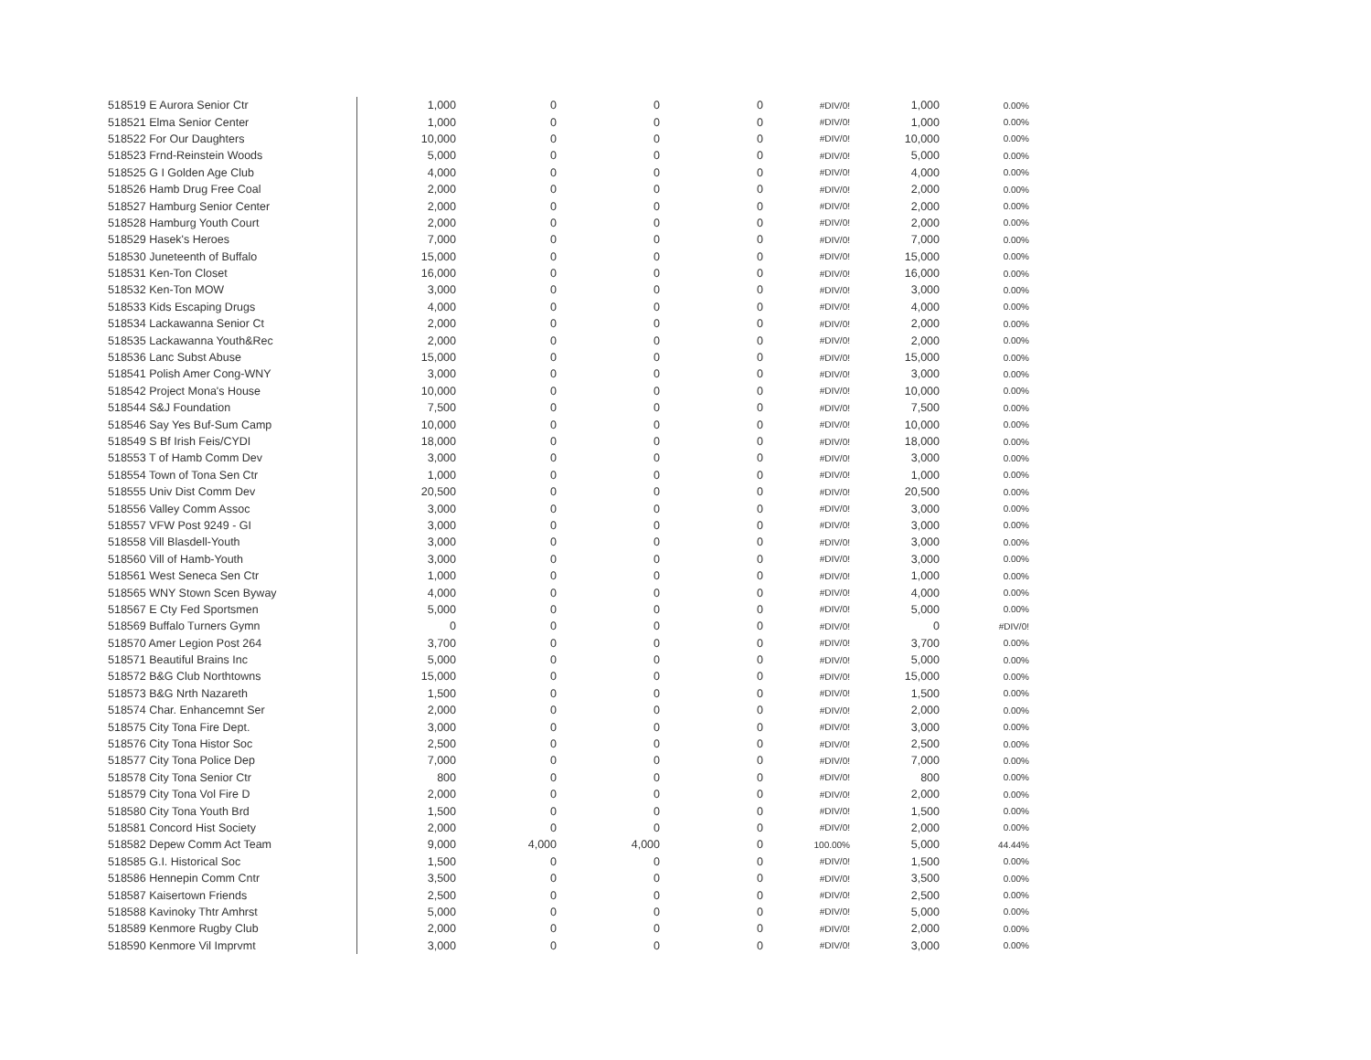| 518519 E Aurora Senior Ctr | 1,000 | 0 | 0 | 0 | #DIV/0! | 1,000 | 0.00% |
| 518521 Elma Senior Center | 1,000 | 0 | 0 | 0 | #DIV/0! | 1,000 | 0.00% |
| 518522 For Our Daughters | 10,000 | 0 | 0 | 0 | #DIV/0! | 10,000 | 0.00% |
| 518523 Frnd-Reinstein Woods | 5,000 | 0 | 0 | 0 | #DIV/0! | 5,000 | 0.00% |
| 518525 G I Golden Age Club | 4,000 | 0 | 0 | 0 | #DIV/0! | 4,000 | 0.00% |
| 518526 Hamb Drug Free Coal | 2,000 | 0 | 0 | 0 | #DIV/0! | 2,000 | 0.00% |
| 518527 Hamburg Senior Center | 2,000 | 0 | 0 | 0 | #DIV/0! | 2,000 | 0.00% |
| 518528 Hamburg Youth Court | 2,000 | 0 | 0 | 0 | #DIV/0! | 2,000 | 0.00% |
| 518529 Hasek's Heroes | 7,000 | 0 | 0 | 0 | #DIV/0! | 7,000 | 0.00% |
| 518530 Juneteenth of Buffalo | 15,000 | 0 | 0 | 0 | #DIV/0! | 15,000 | 0.00% |
| 518531 Ken-Ton Closet | 16,000 | 0 | 0 | 0 | #DIV/0! | 16,000 | 0.00% |
| 518532 Ken-Ton MOW | 3,000 | 0 | 0 | 0 | #DIV/0! | 3,000 | 0.00% |
| 518533 Kids Escaping Drugs | 4,000 | 0 | 0 | 0 | #DIV/0! | 4,000 | 0.00% |
| 518534 Lackawanna Senior Ct | 2,000 | 0 | 0 | 0 | #DIV/0! | 2,000 | 0.00% |
| 518535 Lackawanna Youth&Rec | 2,000 | 0 | 0 | 0 | #DIV/0! | 2,000 | 0.00% |
| 518536 Lanc Subst Abuse | 15,000 | 0 | 0 | 0 | #DIV/0! | 15,000 | 0.00% |
| 518541 Polish Amer Cong-WNY | 3,000 | 0 | 0 | 0 | #DIV/0! | 3,000 | 0.00% |
| 518542 Project Mona's House | 10,000 | 0 | 0 | 0 | #DIV/0! | 10,000 | 0.00% |
| 518544 S&J Foundation | 7,500 | 0 | 0 | 0 | #DIV/0! | 7,500 | 0.00% |
| 518546 Say Yes Buf-Sum Camp | 10,000 | 0 | 0 | 0 | #DIV/0! | 10,000 | 0.00% |
| 518549 S Bf Irish Feis/CYDI | 18,000 | 0 | 0 | 0 | #DIV/0! | 18,000 | 0.00% |
| 518553 T of Hamb Comm Dev | 3,000 | 0 | 0 | 0 | #DIV/0! | 3,000 | 0.00% |
| 518554 Town of Tona Sen Ctr | 1,000 | 0 | 0 | 0 | #DIV/0! | 1,000 | 0.00% |
| 518555 Univ Dist Comm Dev | 20,500 | 0 | 0 | 0 | #DIV/0! | 20,500 | 0.00% |
| 518556 Valley Comm Assoc | 3,000 | 0 | 0 | 0 | #DIV/0! | 3,000 | 0.00% |
| 518557 VFW Post 9249 - GI | 3,000 | 0 | 0 | 0 | #DIV/0! | 3,000 | 0.00% |
| 518558 Vill Blasdell-Youth | 3,000 | 0 | 0 | 0 | #DIV/0! | 3,000 | 0.00% |
| 518560 Vill of Hamb-Youth | 3,000 | 0 | 0 | 0 | #DIV/0! | 3,000 | 0.00% |
| 518561 West Seneca Sen Ctr | 1,000 | 0 | 0 | 0 | #DIV/0! | 1,000 | 0.00% |
| 518565 WNY Stown Scen Byway | 4,000 | 0 | 0 | 0 | #DIV/0! | 4,000 | 0.00% |
| 518567 E Cty Fed Sportsmen | 5,000 | 0 | 0 | 0 | #DIV/0! | 5,000 | 0.00% |
| 518569 Buffalo Turners Gymn | 0 | 0 | 0 | 0 | #DIV/0! | 0 | #DIV/0! |
| 518570 Amer Legion Post 264 | 3,700 | 0 | 0 | 0 | #DIV/0! | 3,700 | 0.00% |
| 518571 Beautiful Brains Inc | 5,000 | 0 | 0 | 0 | #DIV/0! | 5,000 | 0.00% |
| 518572 B&G Club Northtowns | 15,000 | 0 | 0 | 0 | #DIV/0! | 15,000 | 0.00% |
| 518573 B&G Nrth Nazareth | 1,500 | 0 | 0 | 0 | #DIV/0! | 1,500 | 0.00% |
| 518574 Char. Enhancemnt Ser | 2,000 | 0 | 0 | 0 | #DIV/0! | 2,000 | 0.00% |
| 518575 City Tona Fire Dept. | 3,000 | 0 | 0 | 0 | #DIV/0! | 3,000 | 0.00% |
| 518576 City Tona Histor Soc | 2,500 | 0 | 0 | 0 | #DIV/0! | 2,500 | 0.00% |
| 518577 City Tona Police Dep | 7,000 | 0 | 0 | 0 | #DIV/0! | 7,000 | 0.00% |
| 518578 City Tona Senior Ctr | 800 | 0 | 0 | 0 | #DIV/0! | 800 | 0.00% |
| 518579 City Tona Vol Fire D | 2,000 | 0 | 0 | 0 | #DIV/0! | 2,000 | 0.00% |
| 518580 City Tona Youth Brd | 1,500 | 0 | 0 | 0 | #DIV/0! | 1,500 | 0.00% |
| 518581 Concord Hist Society | 2,000 | 0 | 0 | 0 | #DIV/0! | 2,000 | 0.00% |
| 518582 Depew Comm Act Team | 9,000 | 4,000 | 4,000 | 0 | 100.00% | 5,000 | 44.44% |
| 518585 G.I. Historical Soc | 1,500 | 0 | 0 | 0 | #DIV/0! | 1,500 | 0.00% |
| 518586 Hennepin Comm Cntr | 3,500 | 0 | 0 | 0 | #DIV/0! | 3,500 | 0.00% |
| 518587 Kaisertown Friends | 2,500 | 0 | 0 | 0 | #DIV/0! | 2,500 | 0.00% |
| 518588 Kavinoky Thtr Amhrst | 5,000 | 0 | 0 | 0 | #DIV/0! | 5,000 | 0.00% |
| 518589 Kenmore Rugby Club | 2,000 | 0 | 0 | 0 | #DIV/0! | 2,000 | 0.00% |
| 518590 Kenmore Vil Imprvmt | 3,000 | 0 | 0 | 0 | #DIV/0! | 3,000 | 0.00% |